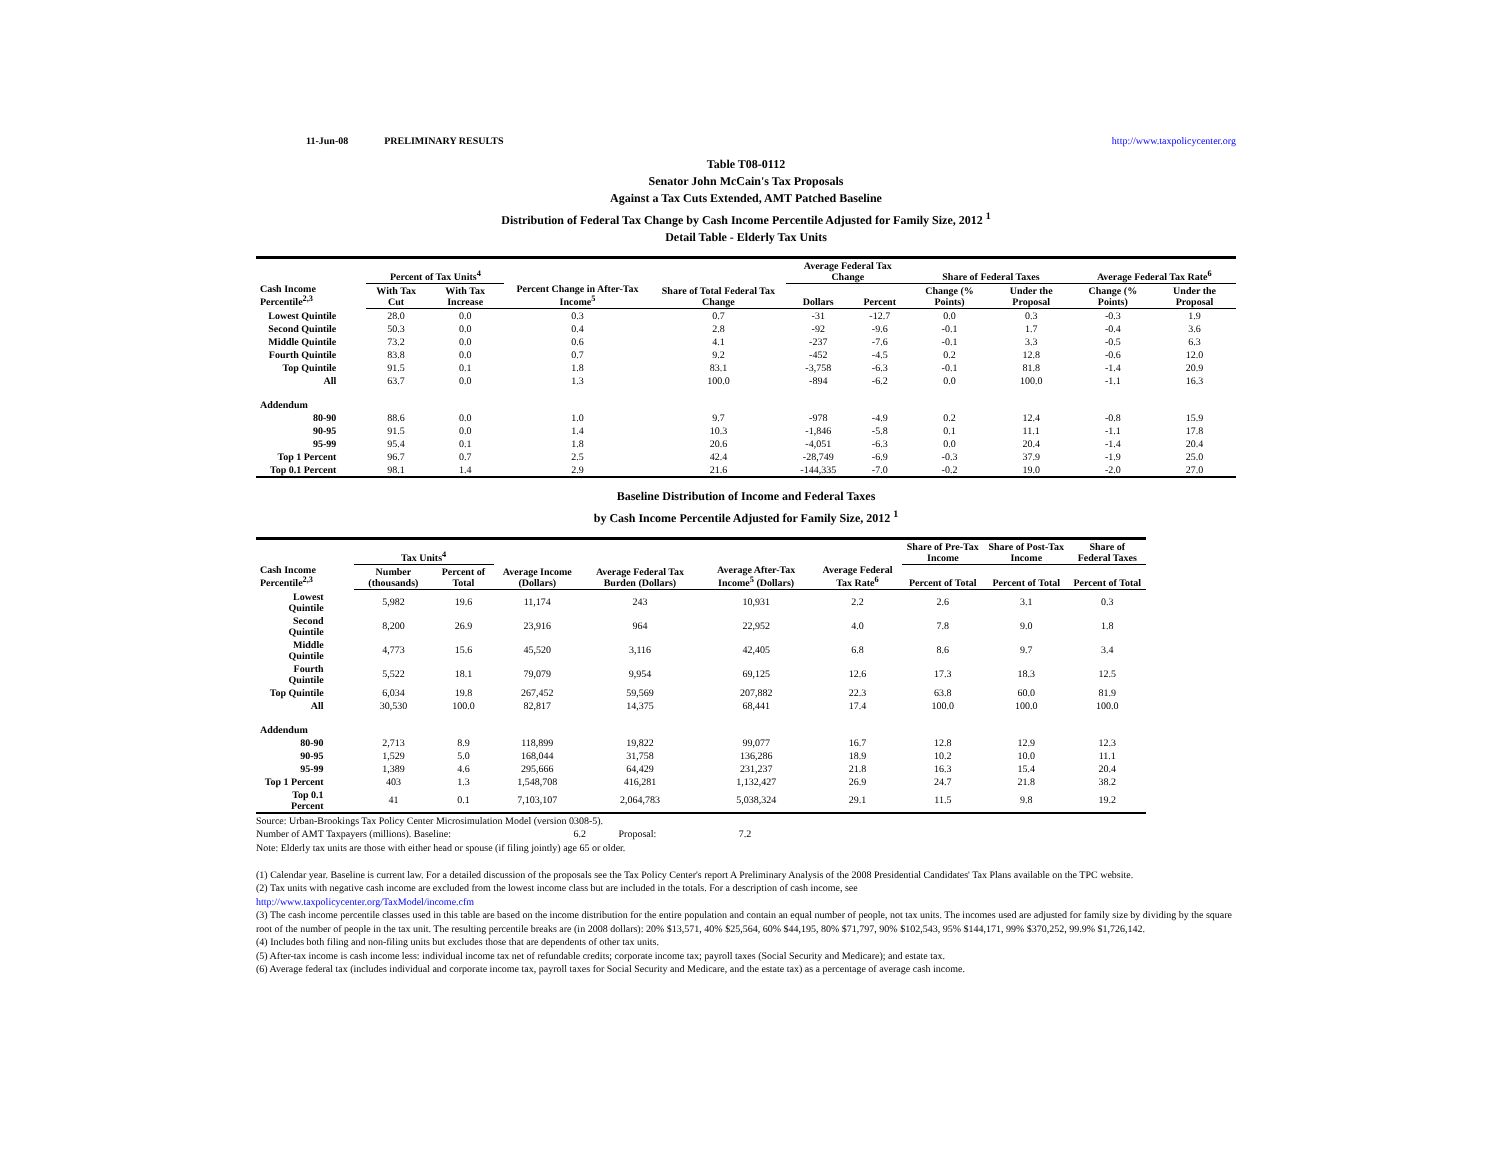11-Jun-08 PRELIMINARY RESULTS http://www.taxpolicycenter.org
Table T08-0112
Senator John McCain's Tax Proposals
Against a Tax Cuts Extended, AMT Patched Baseline
Distribution of Federal Tax Change by Cash Income Percentile Adjusted for Family Size, 2012 <sup>1</sup>
Detail Table - Elderly Tax Units
| Cash Income Percentile<sup>2,3</sup> | Percent of Tax Units<sup>4</sup> | | Percent Change in After-Tax Income<sup>5</sup> | Share of Total Federal Tax Change | Average Federal Tax Change | | Share of Federal Taxes | | Average Federal Tax Rate<sup>6</sup> | |
| --- | --- | --- | --- | --- | --- | --- | --- | --- | --- | --- |
| | With Tax Cut | With Tax Increase | | | Dollars | Percent | Change (% Points) | Under the Proposal | Change (% Points) | Under the Proposal |
| Lowest Quintile | 28.0 | 0.0 | 0.3 | 0.7 | -31 | -12.7 | 0.0 | 0.3 | -0.3 | 1.9 |
| Second Quintile | 50.3 | 0.0 | 0.4 | 2.8 | -92 | -9.6 | -0.1 | 1.7 | -0.4 | 3.6 |
| Middle Quintile | 73.2 | 0.0 | 0.6 | 4.1 | -237 | -7.6 | -0.1 | 3.3 | -0.5 | 6.3 |
| Fourth Quintile | 83.8 | 0.0 | 0.7 | 9.2 | -452 | -4.5 | 0.2 | 12.8 | -0.6 | 12.0 |
| Top Quintile | 91.5 | 0.1 | 1.8 | 83.1 | -3,758 | -6.3 | -0.1 | 81.8 | -1.4 | 20.9 |
| All | 63.7 | 0.0 | 1.3 | 100.0 | -894 | -6.2 | 0.0 | 100.0 | -1.1 | 16.3 |
| Addendum | | | | | | | | | | |
| 80-90 | 88.6 | 0.0 | 1.0 | 9.7 | -978 | -4.9 | 0.2 | 12.4 | -0.8 | 15.9 |
| 90-95 | 91.5 | 0.0 | 1.4 | 10.3 | -1,846 | -5.8 | 0.1 | 11.1 | -1.1 | 17.8 |
| 95-99 | 95.4 | 0.1 | 1.8 | 20.6 | -4,051 | -6.3 | 0.0 | 20.4 | -1.4 | 20.4 |
| Top 1 Percent | 96.7 | 0.7 | 2.5 | 42.4 | -28,749 | -6.9 | -0.3 | 37.9 | -1.9 | 25.0 |
| Top 0.1 Percent | 98.1 | 1.4 | 2.9 | 21.6 | -144,335 | -7.0 | -0.2 | 19.0 | -2.0 | 27.0 |
Baseline Distribution of Income and Federal Taxes
by Cash Income Percentile Adjusted for Family Size, 2012 <sup>1</sup>
| Cash Income Percentile<sup>2,3</sup> | Tax Units<sup>4</sup> | | Average Income (Dollars) | Average Federal Tax Burden (Dollars) | Average After-Tax Income<sup>5</sup> (Dollars) | Average Federal Tax Rate<sup>6</sup> | Share of Pre-Tax Income | Share of Post-Tax Income | Share of Federal Taxes |
| --- | --- | --- | --- | --- | --- | --- | --- | --- | --- |
| | Number (thousands) | Percent of Total | | | | | Percent of Total | Percent of Total | Percent of Total |
| Lowest Quintile | 5,982 | 19.6 | 11,174 | 243 | 10,931 | 2.2 | 2.6 | 3.1 | 0.3 |
| Second Quintile | 8,200 | 26.9 | 23,916 | 964 | 22,952 | 4.0 | 7.8 | 9.0 | 1.8 |
| Middle Quintile | 4,773 | 15.6 | 45,520 | 3,116 | 42,405 | 6.8 | 8.6 | 9.7 | 3.4 |
| Fourth Quintile | 5,522 | 18.1 | 79,079 | 9,954 | 69,125 | 12.6 | 17.3 | 18.3 | 12.5 |
| Top Quintile | 6,034 | 19.8 | 267,452 | 59,569 | 207,882 | 22.3 | 63.8 | 60.0 | 81.9 |
| All | 30,530 | 100.0 | 82,817 | 14,375 | 68,441 | 17.4 | 100.0 | 100.0 | 100.0 |
| Addendum | | | | | | | | | |
| 80-90 | 2,713 | 8.9 | 118,899 | 19,822 | 99,077 | 16.7 | 12.8 | 12.9 | 12.3 |
| 90-95 | 1,529 | 5.0 | 168,044 | 31,758 | 136,286 | 18.9 | 10.2 | 10.0 | 11.1 |
| 95-99 | 1,389 | 4.6 | 295,666 | 64,429 | 231,237 | 21.8 | 16.3 | 15.4 | 20.4 |
| Top 1 Percent | 403 | 1.3 | 1,548,708 | 416,281 | 1,132,427 | 26.9 | 24.7 | 21.8 | 38.2 |
| Top 0.1 Percent | 41 | 0.1 | 7,103,107 | 2,064,783 | 5,038,324 | 29.1 | 11.5 | 9.8 | 19.2 |
Source: Urban-Brookings Tax Policy Center Microsimulation Model (version 0308-5).
Number of AMT Taxpayers (millions). Baseline: 6.2 Proposal: 7.2
Note: Elderly tax units are those with either head or spouse (if filing jointly) age 65 or older.
(1) Calendar year. Baseline is current law. For a detailed discussion of the proposals see the Tax Policy Center's report A Preliminary Analysis of the 2008 Presidential Candidates' Tax Plans available on the TPC website.
(2) Tax units with negative cash income are excluded from the lowest income class but are included in the totals. For a description of cash income, see
http://www.taxpolicycenter.org/TaxModel/income.cfm
(3) The cash income percentile classes used in this table are based on the income distribution for the entire population and contain an equal number of people, not tax units. The incomes used are adjusted for family size by dividing by the square root of the number of people in the tax unit. The resulting percentile breaks are (in 2008 dollars): 20% $13,571, 40% $25,564, 60% $44,195, 80% $71,797, 90% $102,543, 95% $144,171, 99% $370,252, 99.9% $1,726,142.
(4) Includes both filing and non-filing units but excludes those that are dependents of other tax units.
(5) After-tax income is cash income less: individual income tax net of refundable credits; corporate income tax; payroll taxes (Social Security and Medicare); and estate tax.
(6) Average federal tax (includes individual and corporate income tax, payroll taxes for Social Security and Medicare, and the estate tax) as a percentage of average cash income.